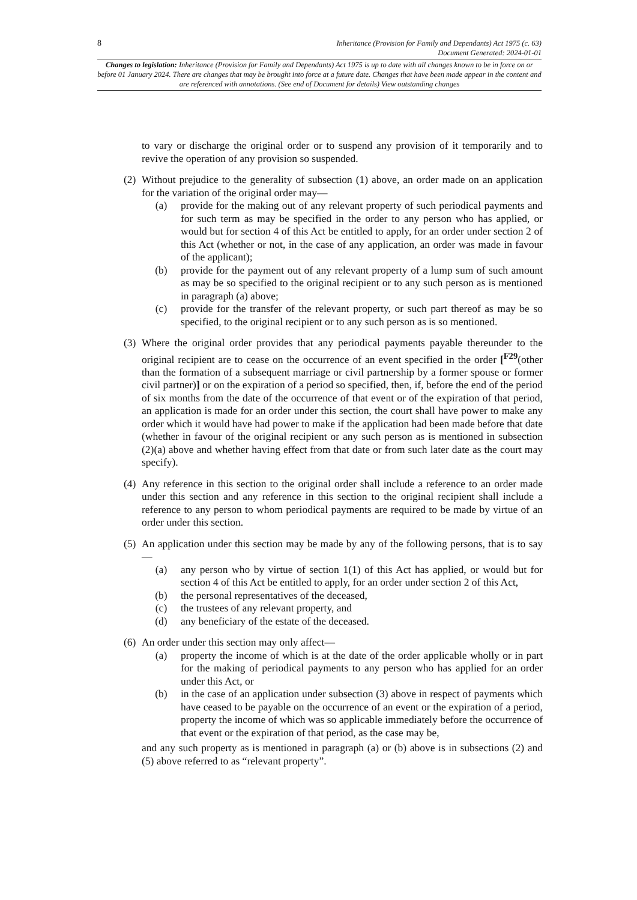8
Inheritance (Provision for Family and Dependants) Act 1975 (c. 63)
Document Generated: 2024-01-01
Changes to legislation: Inheritance (Provision for Family and Dependants) Act 1975 is up to date with all changes known to be in force on or before 01 January 2024. There are changes that may be brought into force at a future date. Changes that have been made appear in the content and are referenced with annotations. (See end of Document for details) View outstanding changes
to vary or discharge the original order or to suspend any provision of it temporarily and to revive the operation of any provision so suspended.
(2)
Without prejudice to the generality of subsection (1) above, an order made on an application for the variation of the original order may—
(a) provide for the making out of any relevant property of such periodical payments and for such term as may be specified in the order to any person who has applied, or would but for section 4 of this Act be entitled to apply, for an order under section 2 of this Act (whether or not, in the case of any application, an order was made in favour of the applicant);
(b) provide for the payment out of any relevant property of a lump sum of such amount as may be so specified to the original recipient or to any such person as is mentioned in paragraph (a) above;
(c) provide for the transfer of the relevant property, or such part thereof as may be so specified, to the original recipient or to any such person as is so mentioned.
(3)
Where the original order provides that any periodical payments payable thereunder to the original recipient are to cease on the occurrence of an event specified in the order [<sup>F29</sup>(other than the formation of a subsequent marriage or civil partnership by a former spouse or former civil partner)] or on the expiration of a period so specified, then, if, before the end of the period of six months from the date of the occurrence of that event or of the expiration of that period, an application is made for an order under this section, the court shall have power to make any order which it would have had power to make if the application had been made before that date (whether in favour of the original recipient or any such person as is mentioned in subsection (2)(a) above and whether having effect from that date or from such later date as the court may specify).
(4)
Any reference in this section to the original order shall include a reference to an order made under this section and any reference in this section to the original recipient shall include a reference to any person to whom periodical payments are required to be made by virtue of an order under this section.
(5)
An application under this section may be made by any of the following persons, that is to say—
(a) any person who by virtue of section 1(1) of this Act has applied, or would but for section 4 of this Act be entitled to apply, for an order under section 2 of this Act,
(b) the personal representatives of the deceased,
(c) the trustees of any relevant property, and
(d) any beneficiary of the estate of the deceased.
(6)
An order under this section may only affect—
(a) property the income of which is at the date of the order applicable wholly or in part for the making of periodical payments to any person who has applied for an order under this Act, or
(b) in the case of an application under subsection (3) above in respect of payments which have ceased to be payable on the occurrence of an event or the expiration of a period, property the income of which was so applicable immediately before the occurrence of that event or the expiration of that period, as the case may be,
and any such property as is mentioned in paragraph (a) or (b) above is in subsections (2) and (5) above referred to as “relevant property”.